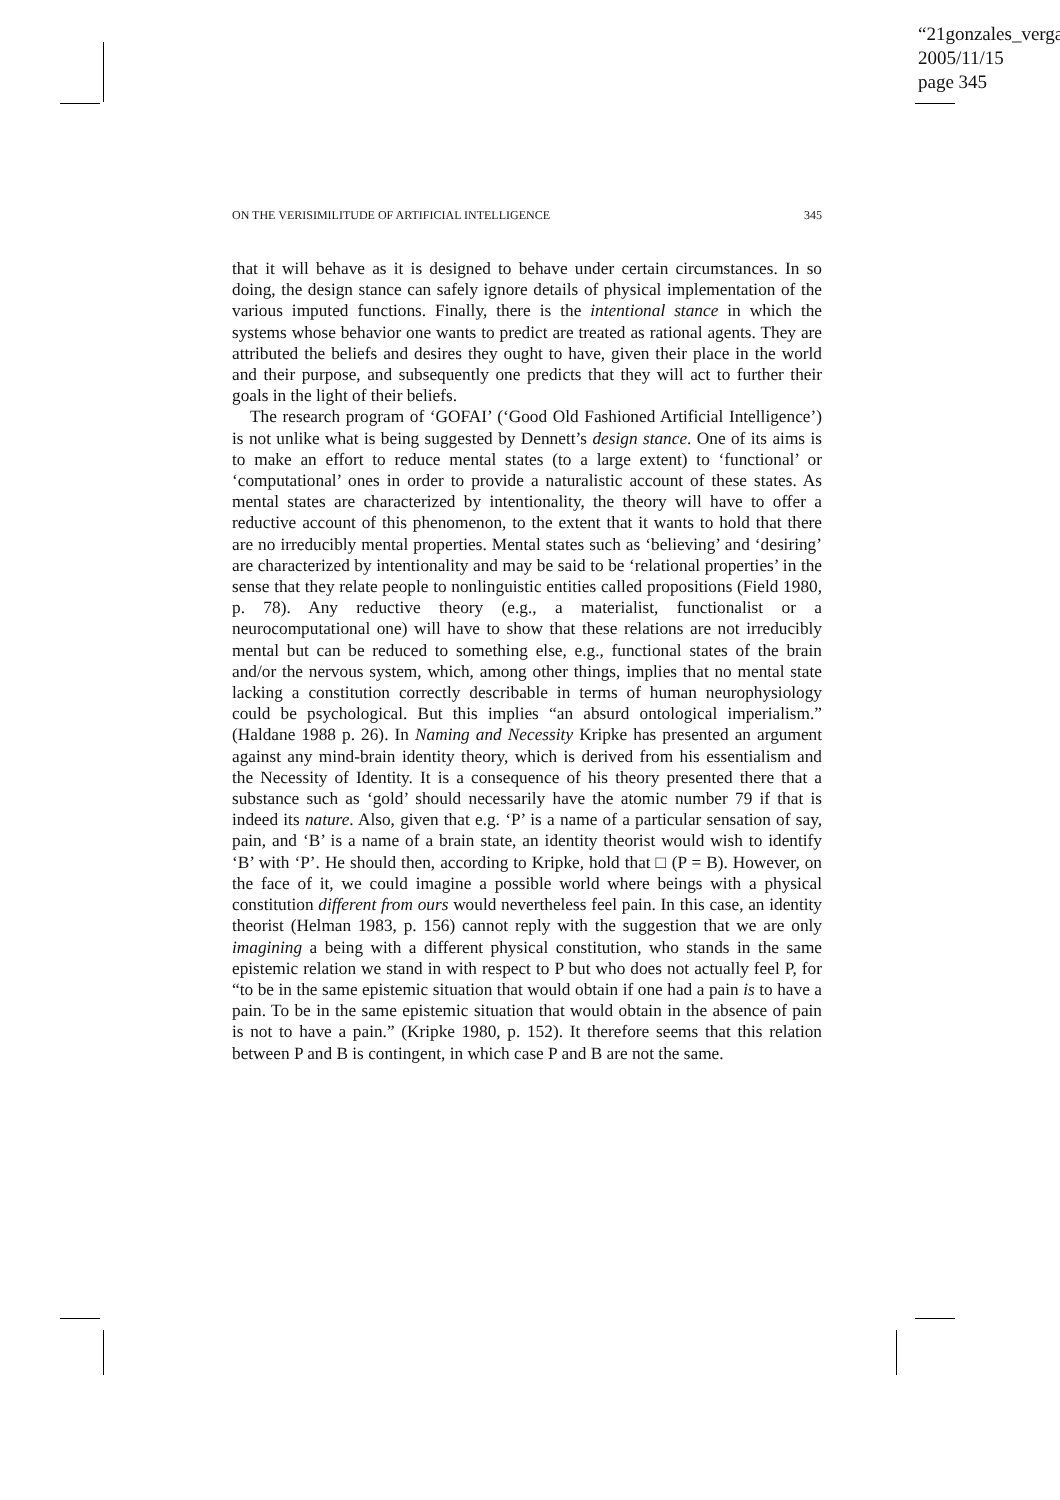“21gonzales_verga
2005/11/15
page 345
ON THE VERISIMILITUDE OF ARTIFICIAL INTELLIGENCE 345
that it will behave as it is designed to behave under certain circumstances. In so doing, the design stance can safely ignore details of physical implementation of the various imputed functions. Finally, there is the intentional stance in which the systems whose behavior one wants to predict are treated as rational agents. They are attributed the beliefs and desires they ought to have, given their place in the world and their purpose, and subsequently one predicts that they will act to further their goals in the light of their beliefs.
The research program of ‘GOFAI’ (‘Good Old Fashioned Artificial Intelligence’) is not unlike what is being suggested by Dennett’s design stance. One of its aims is to make an effort to reduce mental states (to a large extent) to ‘functional’ or ‘computational’ ones in order to provide a naturalistic account of these states. As mental states are characterized by intentionality, the theory will have to offer a reductive account of this phenomenon, to the extent that it wants to hold that there are no irreducibly mental properties. Mental states such as ‘believing’ and ‘desiring’ are characterized by intentionality and may be said to be ‘relational properties’ in the sense that they relate people to nonlinguistic entities called propositions (Field 1980, p. 78). Any reductive theory (e.g., a materialist, functionalist or a neurocomputational one) will have to show that these relations are not irreducibly mental but can be reduced to something else, e.g., functional states of the brain and/or the nervous system, which, among other things, implies that no mental state lacking a constitution correctly describable in terms of human neurophysiology could be psychological. But this implies “an absurd ontological imperialism.” (Haldane 1988 p. 26). In Naming and Necessity Kripke has presented an argument against any mind-brain identity theory, which is derived from his essentialism and the Necessity of Identity. It is a consequence of his theory presented there that a substance such as ‘gold’ should necessarily have the atomic number 79 if that is indeed its nature. Also, given that e.g. ‘P’ is a name of a particular sensation of say, pain, and ‘B’ is a name of a brain state, an identity theorist would wish to identify ‘B’ with ‘P’. He should then, according to Kripke, hold that □ (P = B). However, on the face of it, we could imagine a possible world where beings with a physical constitution different from ours would nevertheless feel pain. In this case, an identity theorist (Helman 1983, p. 156) cannot reply with the suggestion that we are only imagining a being with a different physical constitution, who stands in the same epistemic relation we stand in with respect to P but who does not actually feel P, for “to be in the same epistemic situation that would obtain if one had a pain is to have a pain. To be in the same epistemic situation that would obtain in the absence of pain is not to have a pain.” (Kripke 1980, p. 152). It therefore seems that this relation between P and B is contingent, in which case P and B are not the same.